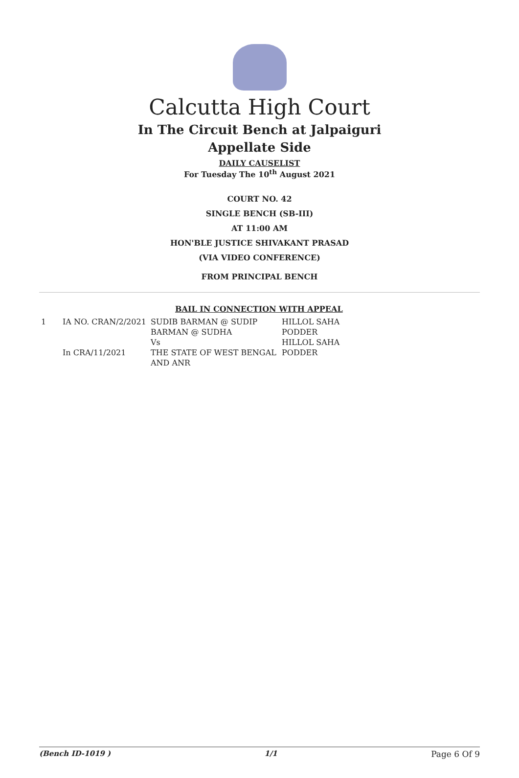Calcutta High Court
In The Circuit Bench at Jalpaiguri
Appellate Side
DAILY CAUSELIST
For Tuesday The 10<sup>th</sup> August 2021
COURT NO. 42
SINGLE BENCH (SB-III)
AT 11:00 AM
HON'BLE JUSTICE SHIVAKANT PRASAD
(VIA VIDEO CONFERENCE)
FROM PRINCIPAL BENCH
BAIL IN CONNECTION WITH APPEAL
| 1 | IA NO. CRAN/2/2021 In CRA/11/2021 | SUDIB BARMAN @ SUDIP BARMAN @ SUDHA Vs THE STATE OF WEST BENGAL AND ANR | HILLOL SAHA PODDER HILLOL SAHA PODDER |
(Bench ID-1019 ) 1/1 Page 6 Of 9